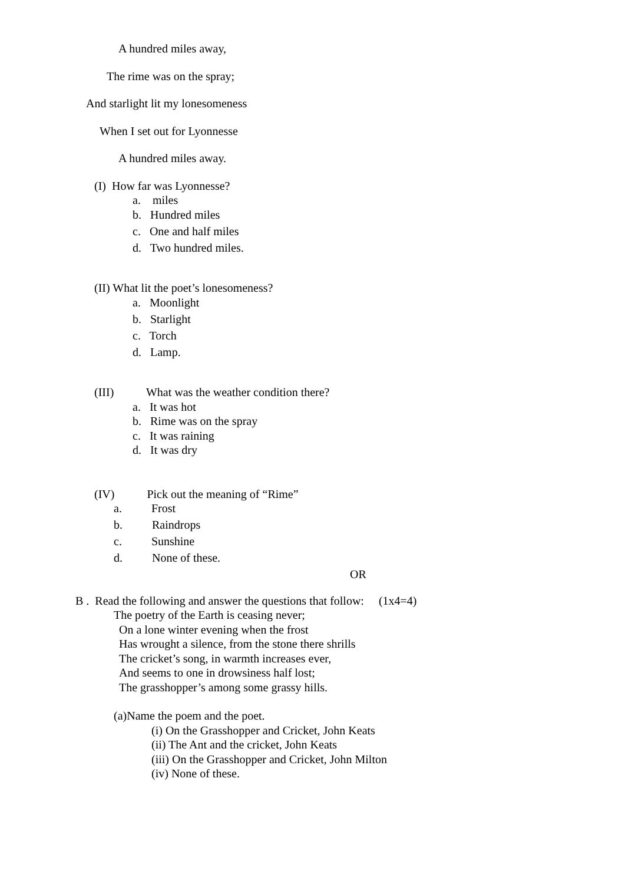A hundred miles away,
The rime was on the spray;
And starlight lit my lonesomeness
When I set out for Lyonnesse
A hundred miles away.
(I) How far was Lyonnesse?
a. miles
b. Hundred miles
c. One and half miles
d. Two hundred miles.
(II) What lit the poet’s lonesomeness?
a. Moonlight
b. Starlight
c. Torch
d. Lamp.
(III) What was the weather condition there?
a. It was hot
b. Rime was on the spray
c. It was raining
d. It was dry
(IV) Pick out the meaning of “Rime”
a. Frost
b. Raindrops
c. Sunshine
d. None of these.
OR
B . Read the following and answer the questions that follow: (1x4=4)
The poetry of the Earth is ceasing never;
On a lone winter evening when the frost
Has wrought a silence, from the stone there shrills
The cricket’s song, in warmth increases ever,
And seems to one in drowsiness half lost;
The grasshopper’s among some grassy hills.
(a)Name the poem and the poet.
(i) On the Grasshopper and Cricket, John Keats
(ii) The Ant and the cricket, John Keats
(iii) On the Grasshopper and Cricket, John Milton
(iv) None of these.